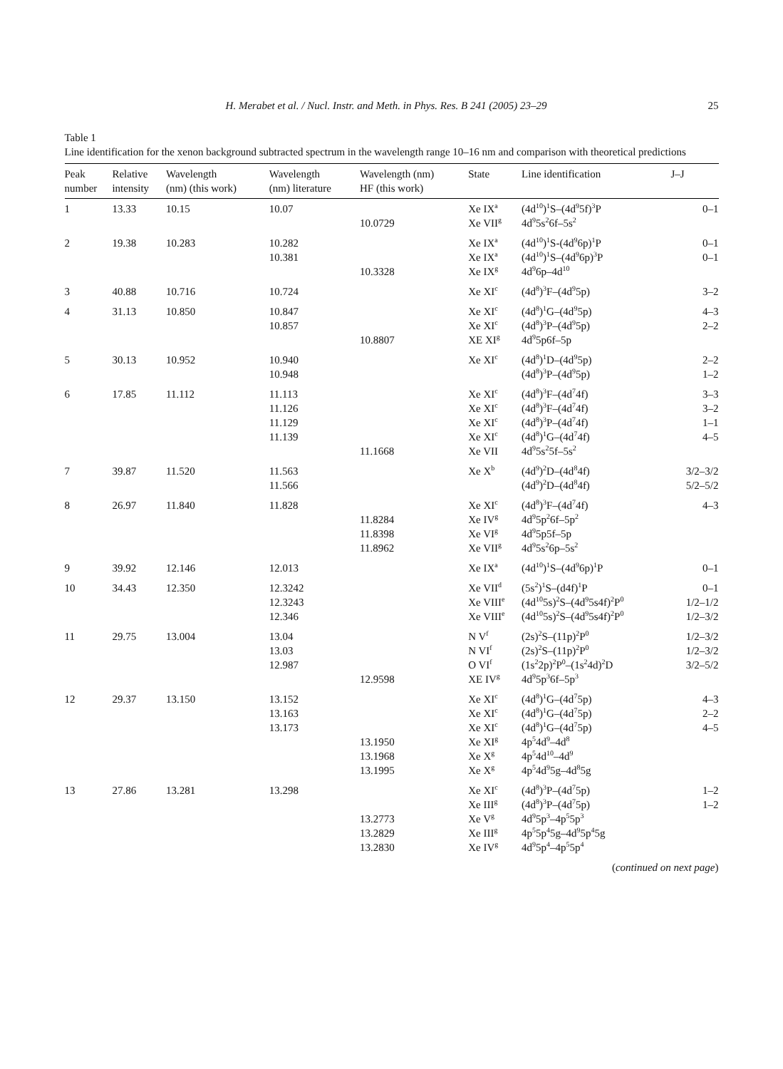H. Merabet et al. / Nucl. Instr. and Meth. in Phys. Res. B 241 (2005) 23–29 25
Table 1
Line identification for the xenon background subtracted spectrum in the wavelength range 10–16 nm and comparison with theoretical predictions
| Peak number | Relative intensity | Wavelength (nm) (this work) | Wavelength (nm) literature | Wavelength (nm) HF (this work) | State | Line identification | J–J |
| --- | --- | --- | --- | --- | --- | --- | --- |
| 1 | 13.33 | 10.15 | 10.07 | 10.0729 | Xe IX<sup>a</sup> Xe VII<sup>g</sup> | (4d<sup>10</sup>)<sup>1</sup>S–(4d<sup>9</sup>5f)<sup>3</sup>P 4d<sup>9</sup>5s<sup>2</sup>6f–5s<sup>2</sup> | 0–1 |
| 2 | 19.38 | 10.283 | 10.282 10.381 | 10.3328 | Xe IX<sup>a</sup> Xe IX<sup>a</sup> Xe IX<sup>g</sup> | (4d<sup>10</sup>)<sup>1</sup>S-(4d<sup>9</sup>6p)<sup>1</sup>P (4d<sup>10</sup>)<sup>1</sup>S–(4d<sup>9</sup>6p)<sup>3</sup>P 4d<sup>9</sup>6p–4d<sup>10</sup> | 0–1 0–1 |
| 3 | 40.88 | 10.716 | 10.724 | | Xe XI<sup>c</sup> | (4d<sup>8</sup>)<sup>3</sup>F–(4d<sup>9</sup>5p) | 3–2 |
| 4 | 31.13 | 10.850 | 10.847 10.857 | 10.8807 | Xe XI<sup>c</sup> Xe XI<sup>c</sup> XE XI<sup>g</sup> | (4d<sup>8</sup>)<sup>1</sup>G–(4d<sup>9</sup>5p) (4d<sup>8</sup>)<sup>3</sup>P–(4d<sup>9</sup>5p) 4d<sup>9</sup>5p6f–5p | 4–3 2–2 |
| 5 | 30.13 | 10.952 | 10.940 10.948 | | Xe XI<sup>c</sup> | (4d<sup>8</sup>)<sup>1</sup>D–(4d<sup>9</sup>5p) (4d<sup>8</sup>)<sup>3</sup>P–(4d<sup>9</sup>5p) | 2–2 1–2 |
| 6 | 17.85 | 11.112 | 11.113 11.126 11.129 11.139 | 11.1668 | Xe XI<sup>c</sup> Xe XI<sup>c</sup> Xe XI<sup>c</sup> Xe XI<sup>c</sup> Xe VII | (4d<sup>8</sup>)<sup>3</sup>F–(4d<sup>7</sup>4f) (4d<sup>8</sup>)<sup>3</sup>F–(4d<sup>7</sup>4f) (4d<sup>8</sup>)<sup>3</sup>P–(4d<sup>7</sup>4f) (4d<sup>8</sup>)<sup>1</sup>G–(4d<sup>7</sup>4f) 4d<sup>9</sup>5s<sup>2</sup>5f–5s<sup>2</sup> | 3–3 3–2 1–1 4–5 |
| 7 | 39.87 | 11.520 | 11.563 11.566 | | Xe X<sup>b</sup> | (4d<sup>9</sup>)<sup>2</sup>D–(4d<sup>8</sup>4f) (4d<sup>9</sup>)<sup>2</sup>D–(4d<sup>8</sup>4f) | 3/2–3/2 5/2–5/2 |
| 8 | 26.97 | 11.840 | 11.828 | 11.8284 11.8398 11.8962 | Xe XI<sup>c</sup> Xe IV<sup>g</sup> Xe VI<sup>g</sup> Xe VII<sup>g</sup> | (4d<sup>8</sup>)<sup>3</sup>F–(4d<sup>7</sup>4f) 4d<sup>9</sup>5p<sup>2</sup>6f–5p<sup>2</sup> 4d<sup>9</sup>5p5f–5p 4d<sup>9</sup>5s<sup>2</sup>6p–5s<sup>2</sup> | 4–3 |
| 9 | 39.92 | 12.146 | 12.013 | | Xe IX<sup>a</sup> | (4d<sup>10</sup>)<sup>1</sup>S–(4d<sup>9</sup>6p)<sup>1</sup>P | 0–1 |
| 10 | 34.43 | 12.350 | 12.3242 12.3243 12.346 | | Xe VII<sup>d</sup> Xe VIII<sup>e</sup> Xe VIII<sup>e</sup> | (5s<sup>2</sup>)<sup>1</sup>S–(d4f)<sup>1</sup>P (4d<sup>10</sup>5s)<sup>2</sup>S–(4d<sup>9</sup>5s4f)<sup>2</sup>P<sup>0</sup> (4d<sup>10</sup>5s)<sup>2</sup>S–(4d<sup>9</sup>5s4f)<sup>2</sup>P<sup>0</sup> | 0–1 1/2–1/2 1/2–3/2 |
| 11 | 29.75 | 13.004 | 13.04 13.03 12.987 | 12.9598 | N V<sup>f</sup> N VI<sup>f</sup> O VI<sup>f</sup> XE IV<sup>g</sup> | (2s)<sup>2</sup>S–(11p)<sup>2</sup>P<sup>0</sup> (2s)<sup>2</sup>S–(11p)<sup>2</sup>P<sup>0</sup> (1s<sup>2</sup>2p)<sup>2</sup>P<sup>0</sup>–(1s<sup>2</sup>4d)<sup>2</sup>D 4d<sup>9</sup>5p<sup>3</sup>6f–5p<sup>3</sup> | 1/2–3/2 1/2–3/2 3/2–5/2 |
| 12 | 29.37 | 13.150 | 13.152 13.163 13.173 | 13.1950 13.1968 13.1995 | Xe XI<sup>c</sup> Xe XI<sup>c</sup> Xe XI<sup>c</sup> Xe XI<sup>g</sup> Xe X<sup>g</sup> Xe X<sup>g</sup> | (4d<sup>8</sup>)<sup>1</sup>G–(4d<sup>7</sup>5p) (4d<sup>8</sup>)<sup>1</sup>G–(4d<sup>7</sup>5p) (4d<sup>8</sup>)<sup>1</sup>G–(4d<sup>7</sup>5p) 4p<sup>5</sup>4d<sup>9</sup>–4d<sup>8</sup> 4p<sup>5</sup>4d<sup>10</sup>–4d<sup>9</sup> 4p<sup>5</sup>4d<sup>9</sup>5g–4d<sup>8</sup>5g | 4–3 2–2 4–5 |
| 13 | 27.86 | 13.281 | 13.298 | 13.2773 13.2829 13.2830 | Xe XI<sup>c</sup> Xe III<sup>g</sup> Xe V<sup>g</sup> Xe III<sup>g</sup> Xe IV<sup>g</sup> | (4d<sup>8</sup>)<sup>3</sup>P–(4d<sup>7</sup>5p) (4d<sup>8</sup>)<sup>3</sup>P–(4d<sup>7</sup>5p) 4d<sup>9</sup>5p<sup>3</sup>–4p<sup>5</sup>5p<sup>3</sup> 4p<sup>5</sup>5p<sup>4</sup>5g–4d<sup>9</sup>5p<sup>4</sup>5g 4d<sup>9</sup>5p<sup>4</sup>–4p<sup>5</sup>5p<sup>4</sup> | 1–2 1–2 |
(continued on next page)